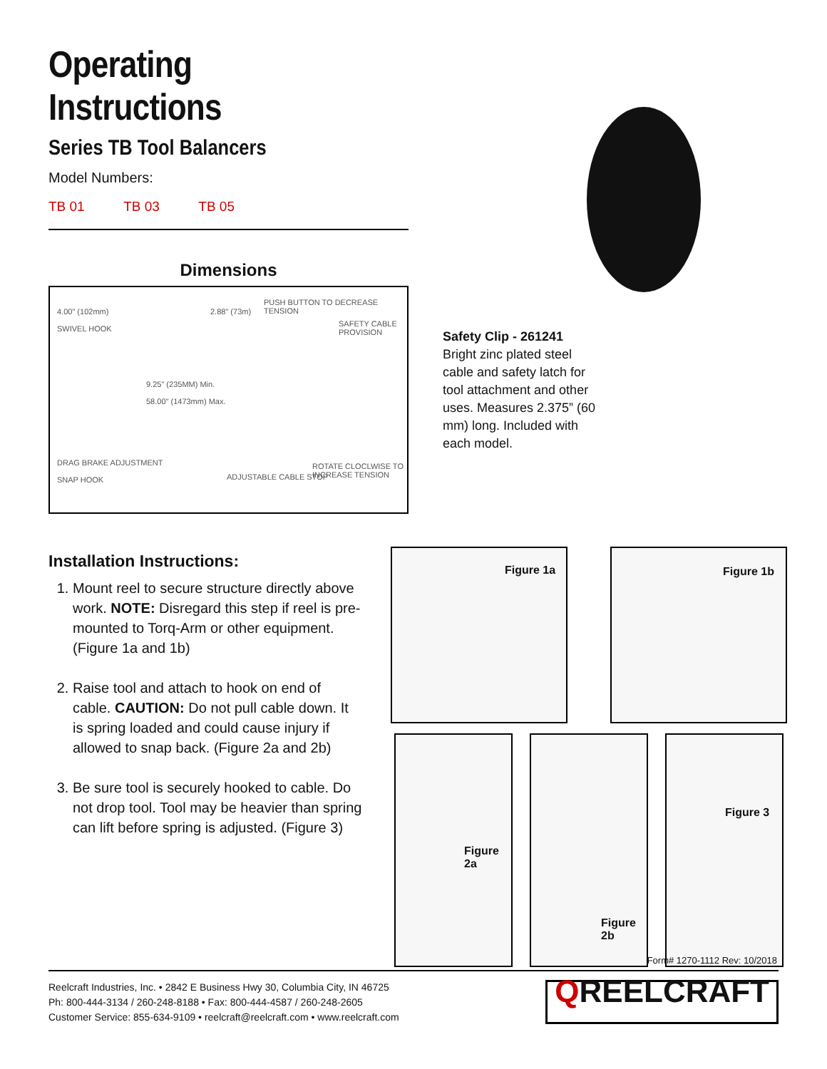Operating Instructions
Series TB Tool Balancers
Model Numbers:
TB 01 TB 03 TB 05
Dimensions
4.00" (102mm)
SWIVEL HOOK
9.25" (235MM) Min.
58.00" (1473mm) Max.
DRAG BRAKE ADJUSTMENT
SNAP HOOK
2.88" (73m)
PUSH BUTTON TO DECREASE TENSION
SAFETY CABLE PROVISION
ADJUSTABLE CABLE STOP
ROTATE CLOCLWISE TO INCREASE TENSION
Safety Clip - 261241
Bright zinc plated steel cable and safety latch for tool attachment and other uses. Measures 2.375” (60 mm) long. Included with each model.
Installation Instructions:
1. Mount reel to secure structure directly above work. NOTE: Disregard this step if reel is pre-mounted to Torq-Arm or other equipment. (Figure 1a and 1b)
2. Raise tool and attach to hook on end of cable. CAUTION: Do not pull cable down. It is spring loaded and could cause injury if allowed to snap back. (Figure 2a and 2b)
3. Be sure tool is securely hooked to cable. Do not drop tool. Tool may be heavier than spring can lift before spring is adjusted. (Figure 3)
Figure 1a Figure 1b
Figure
2a
Figure
2b
Figure 3
Form# 1270-1112 Rev: 10/2018
Reelcraft Industries, Inc. • 2842 E Business Hwy 30, Columbia City, IN 46725
Ph: 800-444-3134 / 260-248-8188 • Fax: 800-444-4587 / 260-248-2605
Customer Service: 855-634-9109 • reelcraft@reelcraft.com • www.reelcraft.com
QREELCRAFT